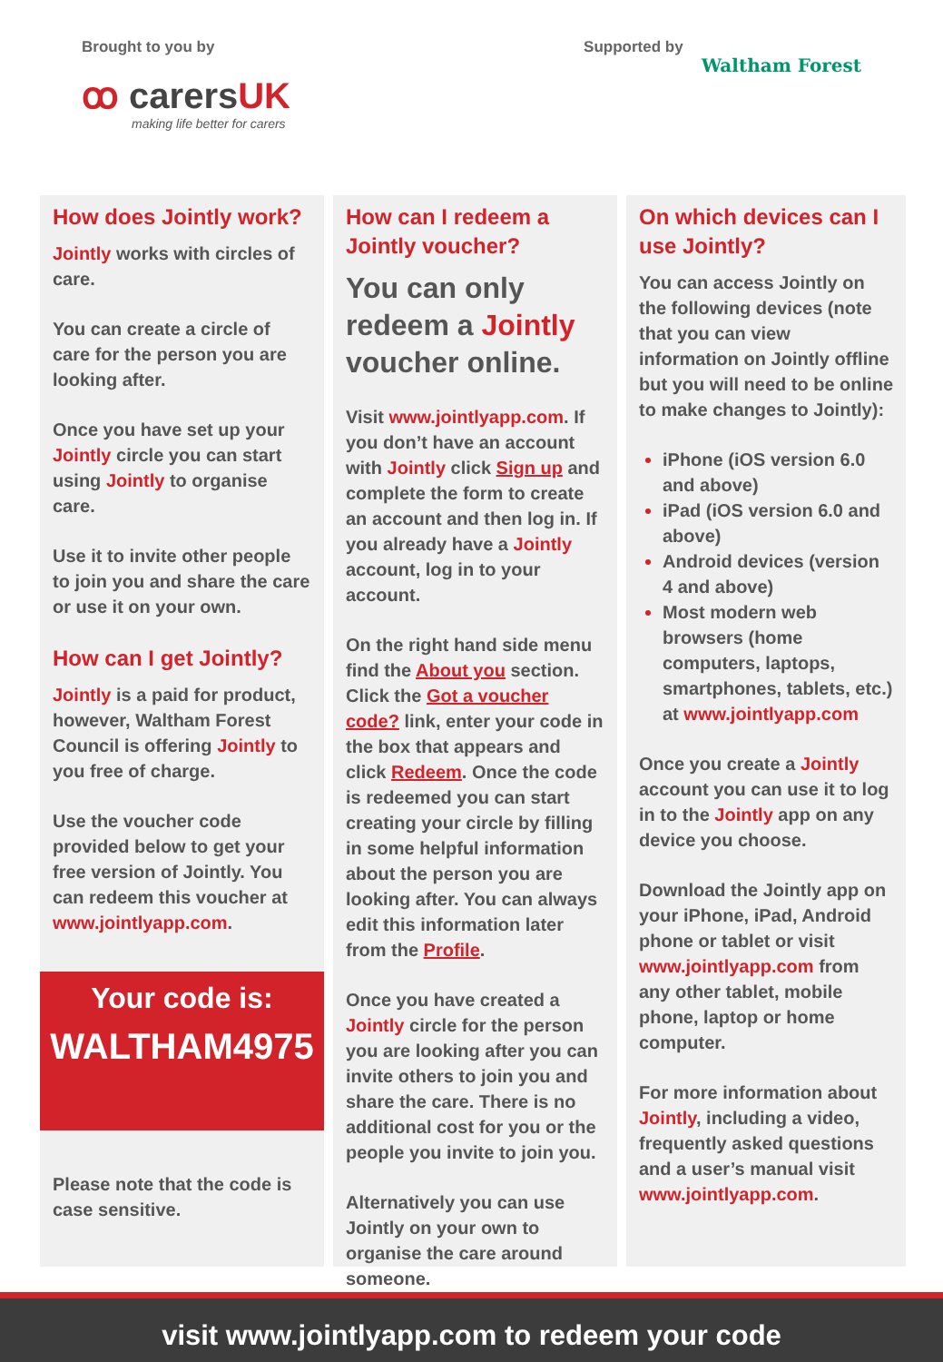Brought to you by
ꝏ carersUK
making life better for carers
Supported by
Waltham Forest
How does Jointly work?
Jointly works with circles of care.
You can create a circle of care for the person you are looking after.
Once you have set up your Jointly circle you can start using Jointly to organise care.
Use it to invite other people to join you and share the care or use it on your own.
How can I get Jointly?
Jointly is a paid for product, however, Waltham Forest Council is offering Jointly to you free of charge.
Use the voucher code provided below to get your free version of Jointly. You can redeem this voucher at www.jointlyapp.com.
Your code is:
WALTHAM4975
Please note that the code is case sensitive.
How can I redeem a Jointly voucher?
You can only redeem a Jointly voucher online.
Visit www.jointlyapp.com. If you don’t have an account with Jointly click Sign up and complete the form to create an account and then log in. If you already have a Jointly account, log in to your account.
On the right hand side menu find the About you section. Click the Got a voucher code? link, enter your code in the box that appears and click Redeem. Once the code is redeemed you can start creating your circle by filling in some helpful information about the person you are looking after. You can always edit this information later from the Profile.
Once you have created a Jointly circle for the person you are looking after you can invite others to join you and share the care. There is no additional cost for you or the people you invite to join you.
Alternatively you can use Jointly on your own to organise the care around someone.
On which devices can I use Jointly?
You can access Jointly on the following devices (note that you can view information on Jointly offline but you will need to be online to make changes to Jointly):
iPhone (iOS version 6.0 and above)
iPad (iOS version 6.0 and above)
Android devices (version 4 and above)
Most modern web browsers (home computers, laptops, smartphones, tablets, etc.) at www.jointlyapp.com
Once you create a Jointly account you can use it to log in to the Jointly app on any device you choose.
Download the Jointly app on your iPhone, iPad, Android phone or tablet or visit www.jointlyapp.com from any other tablet, mobile phone, laptop or home computer.
For more information about Jointly, including a video, frequently asked questions and a user’s manual visit www.jointlyapp.com.
visit www.jointlyapp.com to redeem your code